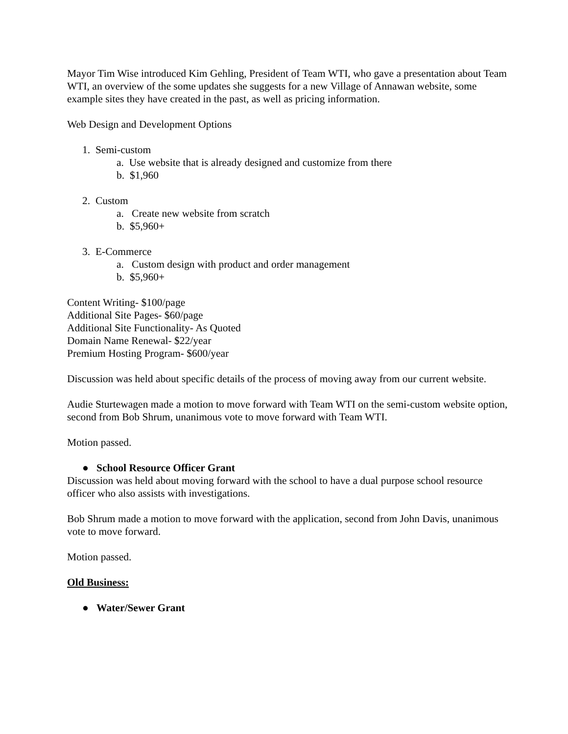Mayor Tim Wise introduced Kim Gehling, President of Team WTI, who gave a presentation about Team WTI, an overview of the some updates she suggests for a new Village of Annawan website, some example sites they have created in the past, as well as pricing information.
Web Design and Development Options
1. Semi-custom
a. Use website that is already designed and customize from there
b. $1,960
2. Custom
a. Create new website from scratch
b. $5,960+
3. E-Commerce
a. Custom design with product and order management
b. $5,960+
Content Writing- $100/page
Additional Site Pages- $60/page
Additional Site Functionality- As Quoted
Domain Name Renewal- $22/year
Premium Hosting Program- $600/year
Discussion was held about specific details of the process of moving away from our current website.
Audie Sturtewagen made a motion to move forward with Team WTI on the semi-custom website option, second from Bob Shrum, unanimous vote to move forward with Team WTI.
Motion passed.
● School Resource Officer Grant
Discussion was held about moving forward with the school to have a dual purpose school resource officer who also assists with investigations.
Bob Shrum made a motion to move forward with the application, second from John Davis, unanimous vote to move forward.
Motion passed.
Old Business:
● Water/Sewer Grant